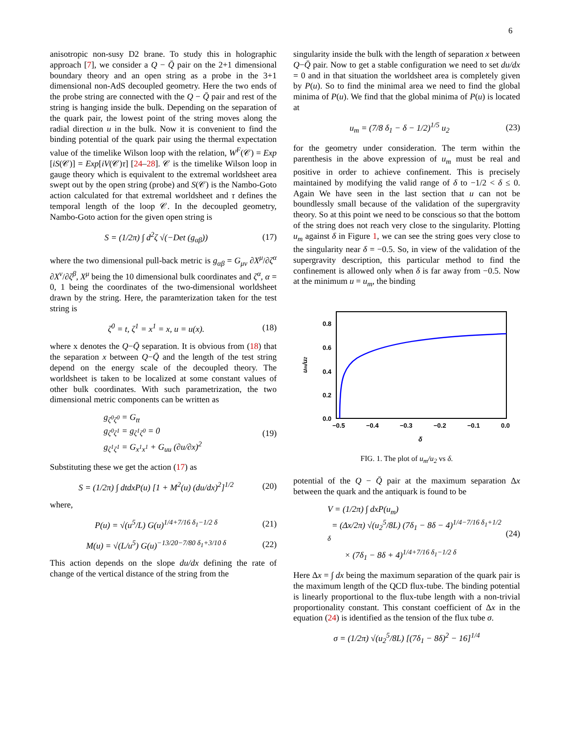6
anisotropic non-susy D2 brane. To study this in holographic approach [7], we consider a Q − Q̄ pair on the 2+1 dimensional boundary theory and an open string as a probe in the 3+1 dimensional non-AdS decoupled geometry. Here the two ends of the probe string are connected with the Q − Q̄ pair and rest of the string is hanging inside the bulk. Depending on the separation of the quark pair, the lowest point of the string moves along the radial direction u in the bulk. Now it is convenient to find the binding potential of the quark pair using the thermal expectation value of the timelike Wilson loop with the relation, W<sup>F</sup>(𝒞) = Exp [iS(𝒞)] = Exp[iV(𝒞)τ] [24–28]. 𝒞 is the timelike Wilson loop in gauge theory which is equivalent to the extremal worldsheet area swept out by the open string (probe) and S(𝒞) is the Nambo-Goto action calculated for that extremal worldsheet and τ defines the temporal length of the loop 𝒞. In the decoupled geometry, Nambo-Goto action for the given open string is
S = (1/2π) ∫ d<sup>2</sup>ζ √(−Det (g<sub>αβ</sub>)) (17)
where the two dimensional pull-back metric is g<sub>αβ</sub> = G<sub>μν</sub> ∂X<sup>μ</sup>/∂ζ<sup>α</sup> ∂X<sup>ν</sup>/∂ζ<sup>β</sup>, X<sup>μ</sup> being the 10 dimensional bulk coordinates and ζ<sup>α</sup>, α = 0, 1 being the coordinates of the two-dimensional worldsheet drawn by the string. Here, the paramterization taken for the test string is
ζ<sup>0</sup> = t, ζ<sup>1</sup> = x<sup>1</sup> = x, u = u(x). (18)
where x denotes the Q−Q̄ separation. It is obvious from (18) that the separation x between Q−Q̄ and the length of the test string depend on the energy scale of the decoupled theory. The worldsheet is taken to be localized at some constant values of other bulk coordinates. With such parametrization, the two dimensional metric components can be written as
g<sub>ζ<sup>0</sup>ζ<sup>0</sup></sub> = G<sub>tt</sub>
g<sub>ζ<sup>0</sup>ζ<sup>1</sup></sub> = g<sub>ζ<sup>1</sup>ζ<sup>0</sup></sub> = 0
g<sub>ζ<sup>1</sup>ζ<sup>1</sup></sub> = G<sub>x<sup>1</sup>x<sup>1</sup></sub> + G<sub>uu</sub> (∂u/∂x)<sup>2</sup> (19)
Substituting these we get the action (17) as
S = (1/2π) ∫ dtdxP(u) [1 + M<sup>2</sup>(u) (du/dx)<sup>2</sup>]<sup>1/2</sup> (20)
where,
P(u) = √(u<sup>5</sup>/L) G(u)<sup>1/4+7/16 δ<sub>1</sub>−1/2 δ</sup> (21)
M(u) = √(L/u<sup>5</sup>) G(u)<sup>−13/20−7/80 δ<sub>1</sub>+3/10 δ</sup> (22)
This action depends on the slope du/dx defining the rate of change of the vertical distance of the string from the
singularity inside the bulk with the length of separation x between Q−Q̄ pair. Now to get a stable configuration we need to set du/dx = 0 and in that situation the worldsheet area is completely given by P(u). So to find the minimal area we need to find the global minima of P(u). We find that the global minima of P(u) is located at
u<sub>m</sub> = (7/8 δ<sub>1</sub> − δ − 1/2)<sup>1/5</sup> u<sub>2</sub> (23)
for the geometry under consideration. The term within the parenthesis in the above expression of u<sub>m</sub> must be real and positive in order to achieve confinement. This is precisely maintained by modifying the valid range of δ to −1/2 < δ ≤ 0. Again We have seen in the last section that u can not be boundlessly small because of the validation of the supergravity theory. So at this point we need to be conscious so that the bottom of the string does not reach very close to the singularity. Plotting u<sub>m</sub> against δ in Figure 1, we can see the string goes very close to the singularity near δ = −0.5. So, in view of the validation of the supergravity description, this particular method to find the confinement is allowed only when δ is far away from −0.5. Now at the minimum u = u<sub>m</sub>, the binding
0.8
0.6
0.4
0.2
0.0
−0.5
−0.4
−0.3
−0.2
−0.1
0.0
δ
um/u2
FIG. 1. The plot of u<sub>m</sub>/u<sub>2</sub> vs δ.
potential of the Q − Q̄ pair at the maximum separation Δx between the quark and the antiquark is found to be
V = (1/2π) ∫ dxP(u<sub>m</sub>)
= (Δx/2π) √(u<sub>2</sub><sup>5</sup>/8L) (7δ<sub>1</sub> − 8δ − 4)<sup>1/4−7/16 δ<sub>1</sub>+1/2 δ</sup>
× (7δ<sub>1</sub> − 8δ + 4)<sup>1/4+7/16 δ<sub>1</sub>−1/2 δ</sup> (24)
Here Δx = ∫ dx being the maximum separation of the quark pair is the maximum length of the QCD flux-tube. The binding potential is linearly proportional to the flux-tube length with a non-trivial proportionality constant. This constant coefficient of Δx in the equation (24) is identified as the tension of the flux tube σ.
σ = (1/2π) √(u<sub>2</sub><sup>5</sup>/8L) [(7δ<sub>1</sub> − 8δ)<sup>2</sup> − 16]<sup>1/4</sup>